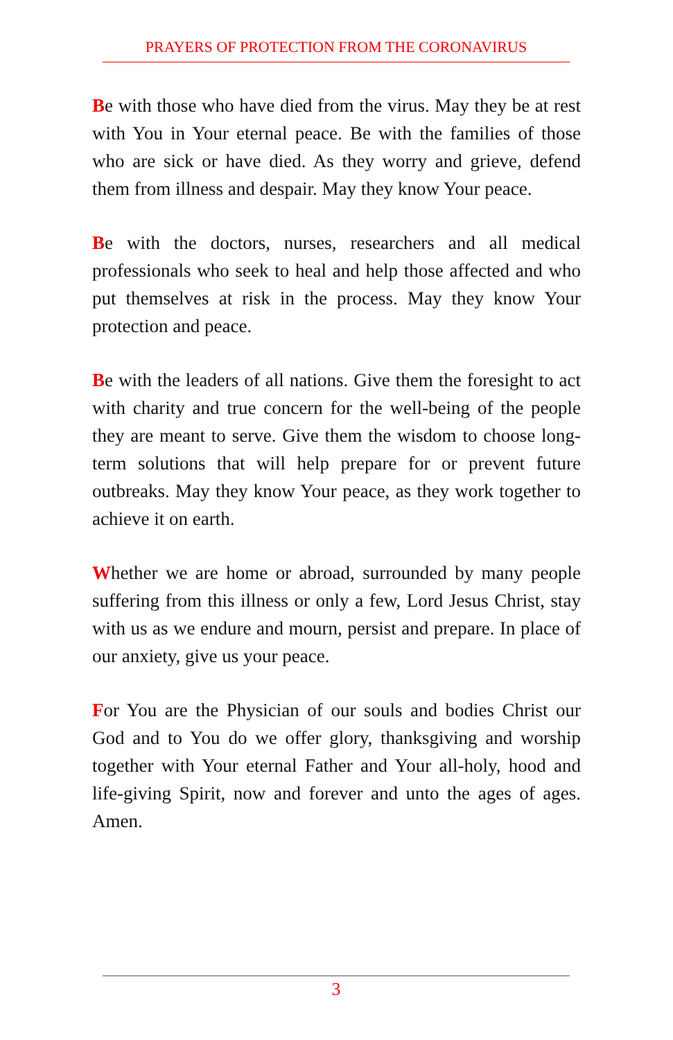PRAYERS OF PROTECTION FROM THE CORONAVIRUS
Be with those who have died from the virus. May they be at rest with You in Your eternal peace. Be with the families of those who are sick or have died. As they worry and grieve, defend them from illness and despair. May they know Your peace.
Be with the doctors, nurses, researchers and all medical professionals who seek to heal and help those affected and who put themselves at risk in the process. May they know Your protection and peace.
Be with the leaders of all nations. Give them the foresight to act with charity and true concern for the well-being of the people they are meant to serve. Give them the wisdom to choose long-term solutions that will help prepare for or prevent future outbreaks. May they know Your peace, as they work together to achieve it on earth.
Whether we are home or abroad, surrounded by many people suffering from this illness or only a few, Lord Jesus Christ, stay with us as we endure and mourn, persist and prepare. In place of our anxiety, give us your peace.
For You are the Physician of our souls and bodies Christ our God and to You do we offer glory, thanksgiving and worship together with Your eternal Father and Your all-holy, hood and life-giving Spirit, now and forever and unto the ages of ages. Amen.
3